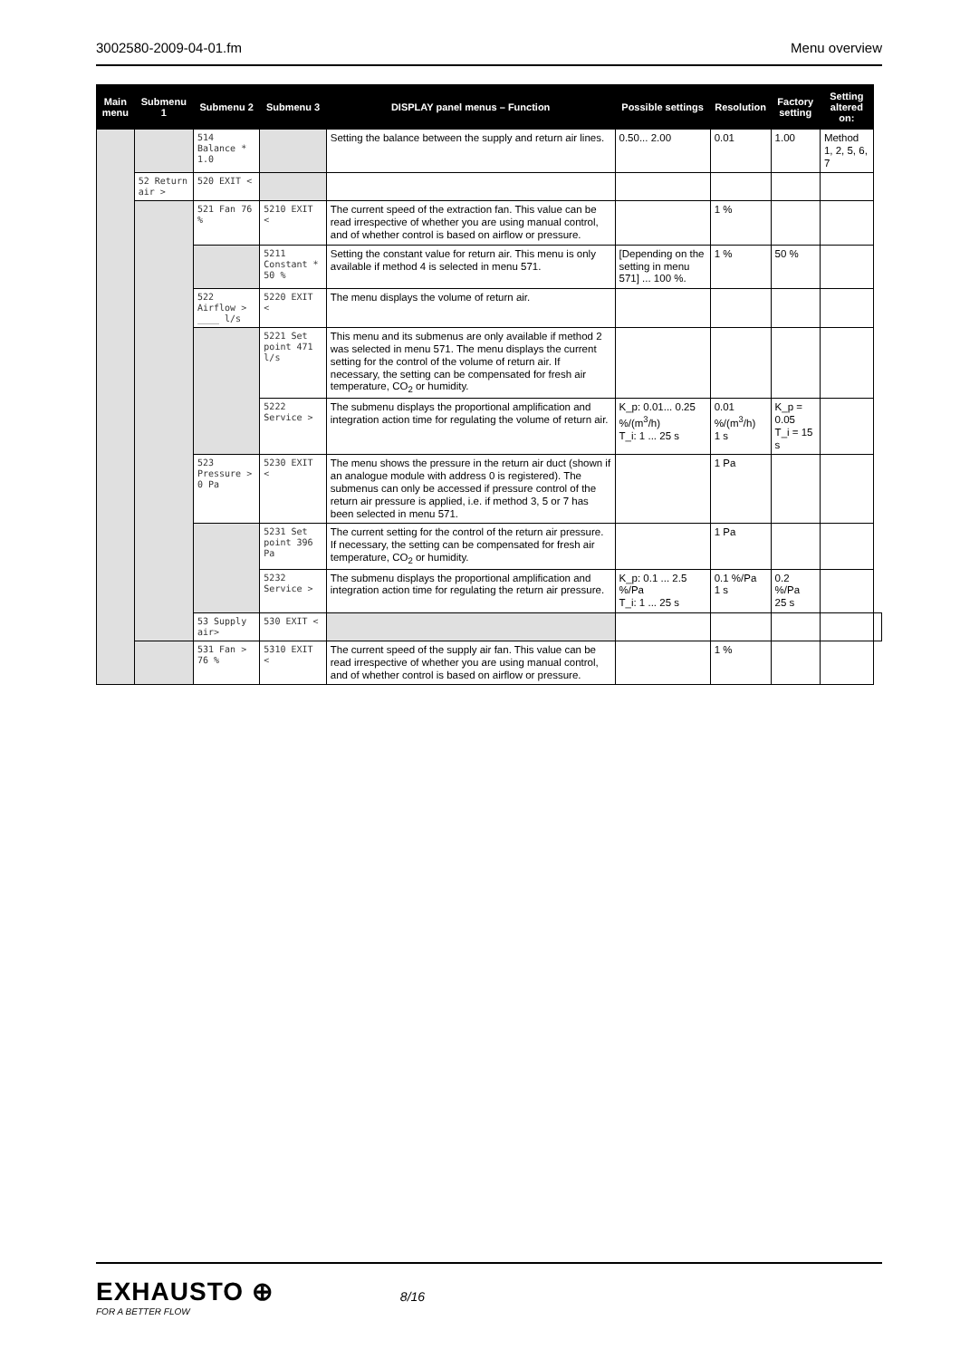3002580-2009-04-01.fm Menu overview
| Main menu | Submenu 1 | Submenu 2 | Submenu 3 | DISPLAY panel menus – Function | Possible settings | Resolution | Factory setting | Setting altered on: | |
| --- | --- | --- | --- | --- | --- | --- | --- | --- | --- |
| | | 514 Balance * 1.0 | | Setting the balance between the supply and return air lines. | 0.50... 2.00 | 0.01 | 1.00 | Method 1, 2, 5, 6, 7 | |
| | 52 Return air > | 520 EXIT < | | | | | | | |
| | | 521 Fan 76 % | 5210 EXIT < | The current speed of the extraction fan. This value can be read irrespective of whether you are using manual control, and of whether control is based on airflow or pressure. | | 1 % | | | |
| | | | 5211 Constant * 50 % | Setting the constant value for return air. This menu is only available if method 4 is selected in menu 571. | [Depending on the setting in menu 571] ... 100 %. | 1 % | 50 % | | |
| | | 522 Airflow > ____ l/s | 5220 EXIT < | The menu displays the volume of return air. | | | | | |
| | | | 5221 Set point 471 l/s | This menu and its submenus are only available if method 2 was selected in menu 571. The menu displays the current setting for the control of the volume of return air. If necessary, the setting can be compensated for fresh air temperature, CO<sub>2</sub> or humidity. | | | | | |
| | | | 5222 Service > | The submenu displays the proportional amplification and integration action time for regulating the volume of return air. | K_p: 0.01... 0.25 %/(m<sup>3</sup>/h) T_i: 1 ... 25 s | 0.01 %/(m<sup>3</sup>/h) 1 s | K_p = 0.05 T_i = 15 s | | |
| | | 523 Pressure > 0 Pa | 5230 EXIT < | The menu shows the pressure in the return air duct (shown if an analogue module with address 0 is registered). The submenus can only be accessed if pressure control of the return air pressure is applied, i.e. if method 3, 5 or 7 has been selected in menu 571. | | 1 Pa | | | |
| | | | 5231 Set point 396 Pa | The current setting for the control of the return air pressure. If necessary, the setting can be compensated for fresh air temperature, CO<sub>2</sub> or humidity. | | 1 Pa | | | |
| | | | 5232 Service > | The submenu displays the proportional amplification and integration action time for regulating the return air pressure. | K_p: 0.1 ... 2.5 %/Pa T_i: 1 ... 25 s | 0.1 %/Pa 1 s | 0.2 %/Pa 25 s | | |
| | | 53 Supply air> | 530 EXIT < | | | | | | |
| | | 531 Fan > 76 % | 5310 EXIT < | The current speed of the supply air fan. This value can be read irrespective of whether you are using manual control, and of whether control is based on airflow or pressure. | | 1 % | | | |
EXHAUSTO ⊕
FOR A BETTER FLOW
8/16